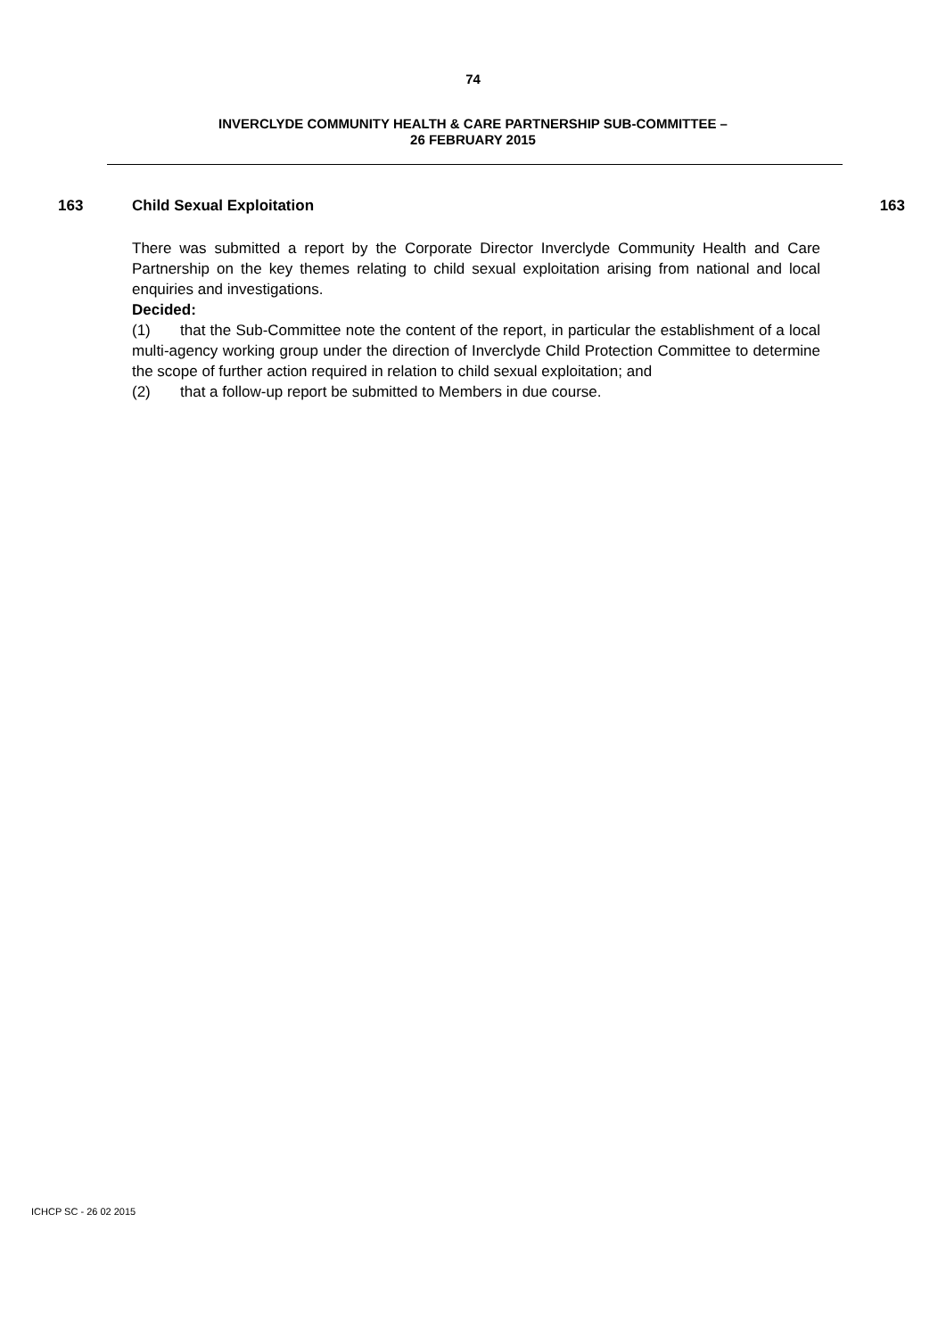74
INVERCLYDE COMMUNITY HEALTH & CARE PARTNERSHIP SUB-COMMITTEE –
26 FEBRUARY 2015
163 Child Sexual Exploitation 163
There was submitted a report by the Corporate Director Inverclyde Community Health and Care Partnership on the key themes relating to child sexual exploitation arising from national and local enquiries and investigations.
Decided:
(1) that the Sub-Committee note the content of the report, in particular the establishment of a local multi-agency working group under the direction of Inverclyde Child Protection Committee to determine the scope of further action required in relation to child sexual exploitation; and
(2) that a follow-up report be submitted to Members in due course.
ICHCP SC - 26 02 2015